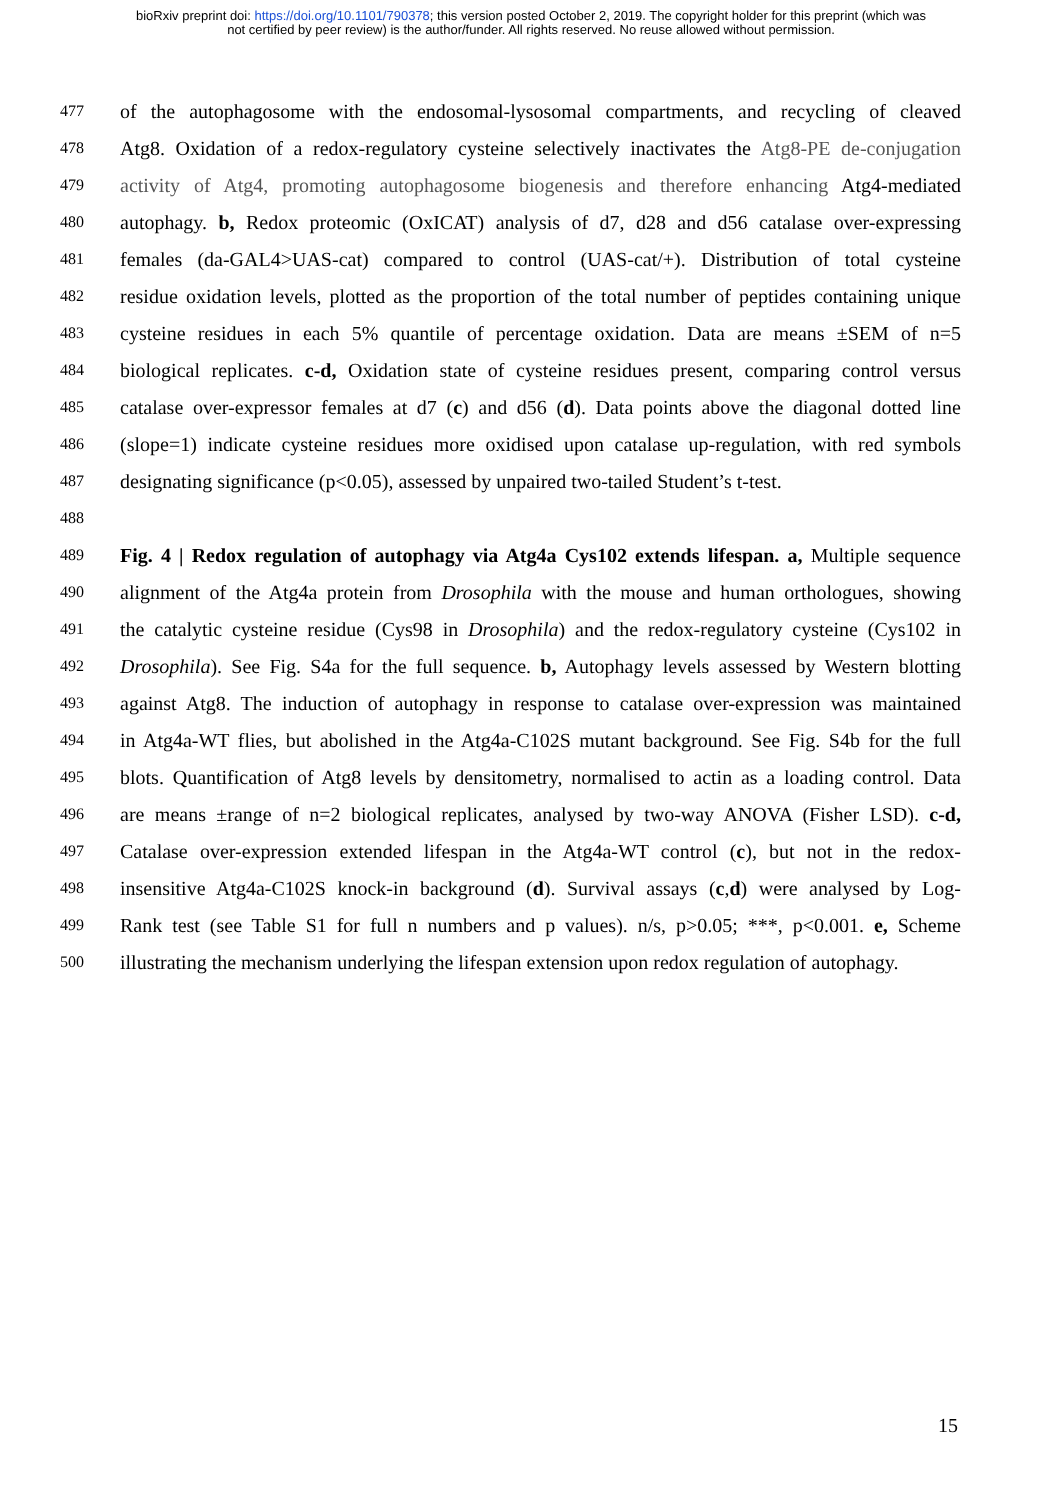bioRxiv preprint doi: https://doi.org/10.1101/790378; this version posted October 2, 2019. The copyright holder for this preprint (which was
not certified by peer review) is the author/funder. All rights reserved. No reuse allowed without permission.
477 of the autophagosome with the endosomal-lysosomal compartments, and recycling of cleaved
478 Atg8. Oxidation of a redox-regulatory cysteine selectively inactivates the Atg8-PE de-conjugation
479 activity of Atg4, promoting autophagosome biogenesis and therefore enhancing Atg4-mediated
480 autophagy. b, Redox proteomic (OxICAT) analysis of d7, d28 and d56 catalase over-expressing
481 females (da-GAL4>UAS-cat) compared to control (UAS-cat/+). Distribution of total cysteine
482 residue oxidation levels, plotted as the proportion of the total number of peptides containing unique
483 cysteine residues in each 5% quantile of percentage oxidation. Data are means ±SEM of n=5
484 biological replicates. c-d, Oxidation state of cysteine residues present, comparing control versus
485 catalase over-expressor females at d7 (c) and d56 (d). Data points above the diagonal dotted line
486 (slope=1) indicate cysteine residues more oxidised upon catalase up-regulation, with red symbols
487 designating significance (p<0.05), assessed by unpaired two-tailed Student’s t-test.
488
489 Fig. 4 | Redox regulation of autophagy via Atg4a Cys102 extends lifespan. a, Multiple sequence
490 alignment of the Atg4a protein from Drosophila with the mouse and human orthologues, showing
491 the catalytic cysteine residue (Cys98 in Drosophila) and the redox-regulatory cysteine (Cys102 in
492 Drosophila). See Fig. S4a for the full sequence. b, Autophagy levels assessed by Western blotting
493 against Atg8. The induction of autophagy in response to catalase over-expression was maintained
494 in Atg4a-WT flies, but abolished in the Atg4a-C102S mutant background. See Fig. S4b for the full
495 blots. Quantification of Atg8 levels by densitometry, normalised to actin as a loading control. Data
496 are means ±range of n=2 biological replicates, analysed by two-way ANOVA (Fisher LSD). c-d,
497 Catalase over-expression extended lifespan in the Atg4a-WT control (c), but not in the redox-
498 insensitive Atg4a-C102S knock-in background (d). Survival assays (c,d) were analysed by Log-
499 Rank test (see Table S1 for full n numbers and p values). n/s, p>0.05; ***, p<0.001. e, Scheme
500 illustrating the mechanism underlying the lifespan extension upon redox regulation of autophagy.
15